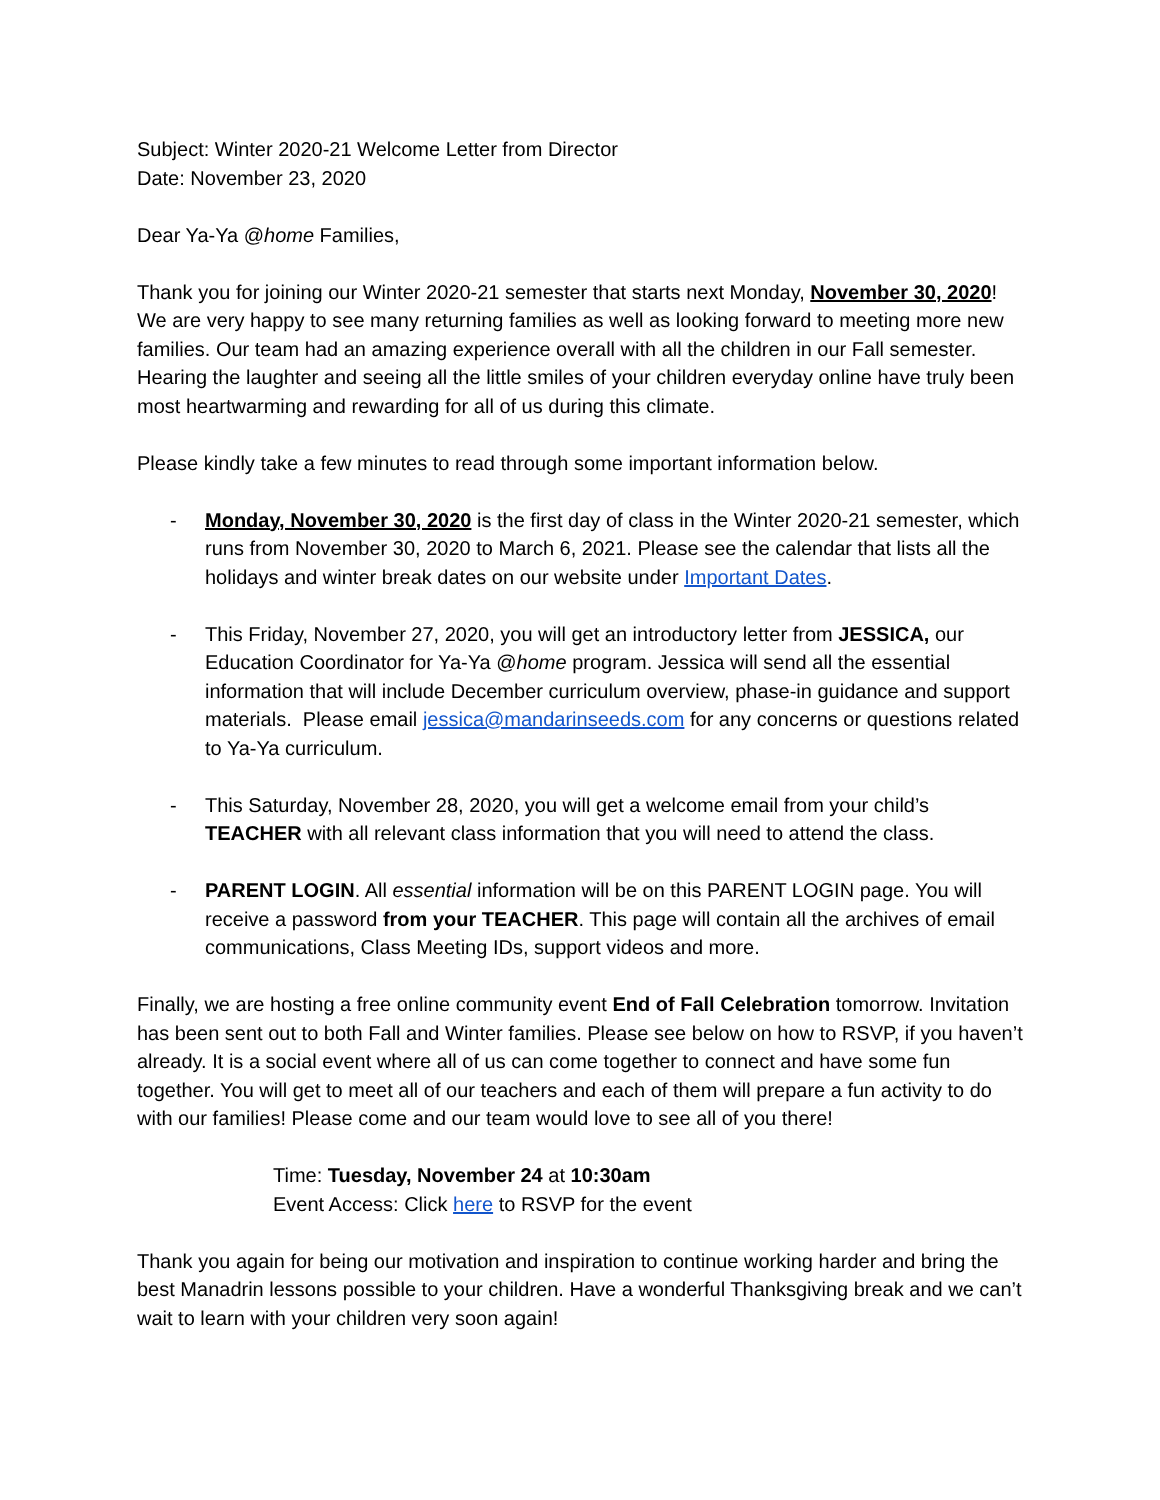Subject: Winter 2020-21 Welcome Letter from Director
Date: November 23, 2020
Dear Ya-Ya @home Families,
Thank you for joining our Winter 2020-21 semester that starts next Monday, November 30, 2020! We are very happy to see many returning families as well as looking forward to meeting more new families. Our team had an amazing experience overall with all the children in our Fall semester. Hearing the laughter and seeing all the little smiles of your children everyday online have truly been most heartwarming and rewarding for all of us during this climate.
Please kindly take a few minutes to read through some important information below.
- Monday, November 30, 2020 is the first day of class in the Winter 2020-21 semester, which runs from November 30, 2020 to March 6, 2021. Please see the calendar that lists all the holidays and winter break dates on our website under Important Dates.
- This Friday, November 27, 2020, you will get an introductory letter from JESSICA, our Education Coordinator for Ya-Ya @home program. Jessica will send all the essential information that will include December curriculum overview, phase-in guidance and support materials. Please email jessica@mandarinseeds.com for any concerns or questions related to Ya-Ya curriculum.
- This Saturday, November 28, 2020, you will get a welcome email from your child’s TEACHER with all relevant class information that you will need to attend the class.
- PARENT LOGIN. All essential information will be on this PARENT LOGIN page. You will receive a password from your TEACHER. This page will contain all the archives of email communications, Class Meeting IDs, support videos and more.
Finally, we are hosting a free online community event End of Fall Celebration tomorrow. Invitation has been sent out to both Fall and Winter families. Please see below on how to RSVP, if you haven’t already. It is a social event where all of us can come together to connect and have some fun together. You will get to meet all of our teachers and each of them will prepare a fun activity to do with our families! Please come and our team would love to see all of you there!
Time: Tuesday, November 24 at 10:30am
Event Access: Click here to RSVP for the event
Thank you again for being our motivation and inspiration to continue working harder and bring the best Manadrin lessons possible to your children. Have a wonderful Thanksgiving break and we can’t wait to learn with your children very soon again!